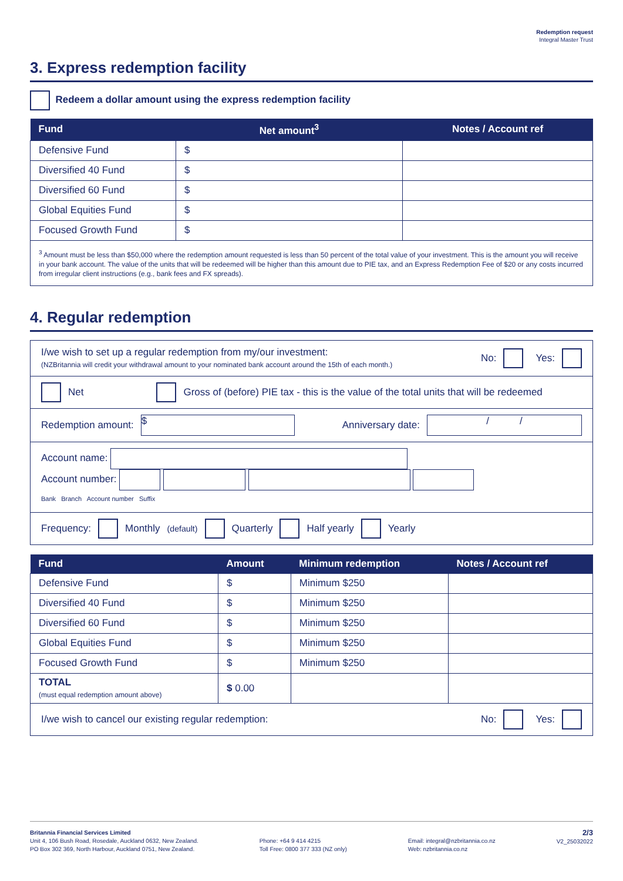Redemption request
Integral Master Trust
3. Express redemption facility
Redeem a dollar amount using the express redemption facility
| Fund | Net amount<sup>3</sup> | Notes / Account ref |
| --- | --- | --- |
| Defensive Fund | $ | |
| Diversified 40 Fund | $ | |
| Diversified 60 Fund | $ | |
| Global Equities Fund | $ | |
| Focused Growth Fund | $ | |
<sup>3</sup> Amount must be less than $50,000 where the redemption amount requested is less than 50 percent of the total value of your investment. This is the amount you will receive in your bank account. The value of the units that will be redeemed will be higher than this amount due to PIE tax, and an Express Redemption Fee of $20 or any costs incurred from irregular client instructions (e.g., bank fees and FX spreads).
4. Regular redemption
I/we wish to set up a regular redemption from my/our investment:
(NZBritannia will credit your withdrawal amount to your nominated bank account around the 15th of each month.)
No: Yes:
Net Gross of (before) PIE tax - this is the value of the total units that will be redeemed
Redemption amount: $ Anniversary date: / /
Account name:
Account number:
Bank Branch Account number Suffix
Frequency: Monthly (default) Quarterly Half yearly Yearly
| Fund | Amount | Minimum redemption | Notes / Account ref |
| --- | --- | --- | --- |
| Defensive Fund | $ | Minimum $250 | |
| Diversified 40 Fund | $ | Minimum $250 | |
| Diversified 60 Fund | $ | Minimum $250 | |
| Global Equities Fund | $ | Minimum $250 | |
| Focused Growth Fund | $ | Minimum $250 | |
| TOTAL (must equal redemption amount above) | $ 0.00 | | |
I/we wish to cancel our existing regular redemption: No: Yes:
Britannia Financial Services Limited
Unit 4, 106 Bush Road, Rosedale, Auckland 0632, New Zealand.
PO Box 302 369, North Harbour, Auckland 0751, New Zealand.
Phone: +64 9 414 4215
Toll Free: 0800 377 333 (NZ only)
Email: integral@nzbritannia.co.nz
Web: nzbritannia.co.nz
2/3
V2_25032022